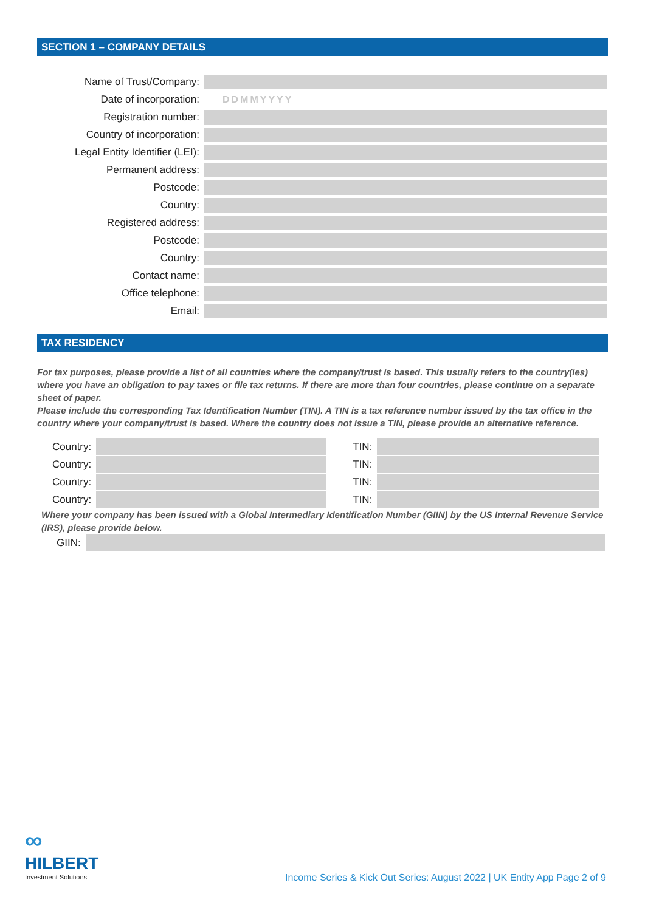SECTION 1 – COMPANY DETAILS
Name of Trust/Company:
Date of incorporation: DDMMYYYY
Registration number:
Country of incorporation:
Legal Entity Identifier (LEI):
Permanent address:
Postcode:
Country:
Registered address:
Postcode:
Country:
Contact name:
Office telephone:
Email:
TAX RESIDENCY
For tax purposes, please provide a list of all countries where the company/trust is based. This usually refers to the country(ies) where you have an obligation to pay taxes or file tax returns. If there are more than four countries, please continue on a separate sheet of paper.
Please include the corresponding Tax Identification Number (TIN). A TIN is a tax reference number issued by the tax office in the country where your company/trust is based. Where the country does not issue a TIN, please provide an alternative reference.
Country: TIN:
Country: TIN:
Country: TIN:
Country: TIN:
Where your company has been issued with a Global Intermediary Identification Number (GIIN) by the US Internal Revenue Service (IRS), please provide below.
GIIN:
∞
HILBERT
Investment Solutions
Income Series & Kick Out Series: August 2022 | UK Entity App Page 2 of 9